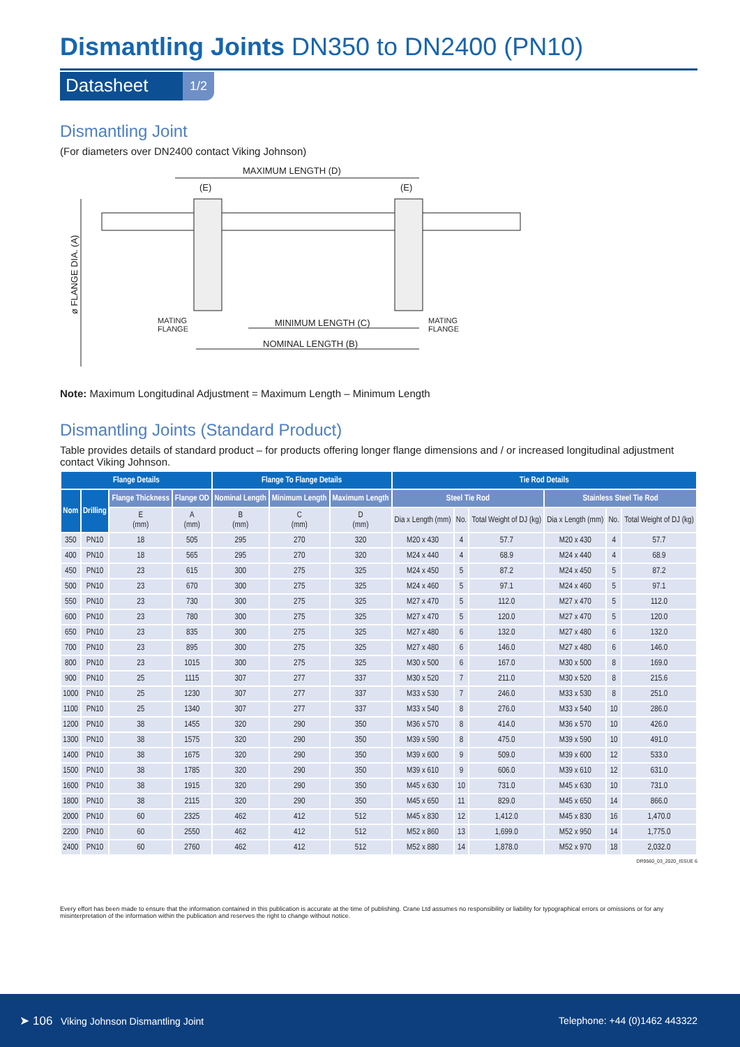Dismantling Joints DN350 to DN2400 (PN10)
Datasheet 1/2
Dismantling Joint
(For diameters over DN2400 contact Viking Johnson)
MAXIMUM LENGTH (D)
(E)
(E)
MINIMUM LENGTH (C)
NOMINAL LENGTH (B)
MATING
FLANGE
MATING
FLANGE
ø FLANGE DIA. (A)
Note: Maximum Longitudinal Adjustment = Maximum Length – Minimum Length
Dismantling Joints (Standard Product)
Table provides details of standard product – for products offering longer flange dimensions and / or increased longitudinal adjustment contact Viking Johnson.
| Flange Details | | | | Flange To Flange Details | | | Tie Rod Details | | | | | |
| --- | --- | --- | --- | --- | --- | --- | --- | --- | --- | --- | --- | --- |
| Nom | Drilling | Flange Thickness | Flange OD | Nominal Length | Minimum Length | Maximum Length | Steel Tie Rod | | | Stainless Steel Tie Rod | | |
| | | E (mm) | A (mm) | B (mm) | C (mm) | D (mm) | Dia x Length (mm) | No. | Total Weight of DJ (kg) | Dia x Length (mm) | No. | Total Weight of DJ (kg) |
| 350 | PN10 | 18 | 505 | 295 | 270 | 320 | M20 x 430 | 4 | 57.7 | M20 x 430 | 4 | 57.7 |
| 400 | PN10 | 18 | 565 | 295 | 270 | 320 | M24 x 440 | 4 | 68.9 | M24 x 440 | 4 | 68.9 |
| 450 | PN10 | 23 | 615 | 300 | 275 | 325 | M24 x 450 | 5 | 87.2 | M24 x 450 | 5 | 87.2 |
| 500 | PN10 | 23 | 670 | 300 | 275 | 325 | M24 x 460 | 5 | 97.1 | M24 x 460 | 5 | 97.1 |
| 550 | PN10 | 23 | 730 | 300 | 275 | 325 | M27 x 470 | 5 | 112.0 | M27 x 470 | 5 | 112.0 |
| 600 | PN10 | 23 | 780 | 300 | 275 | 325 | M27 x 470 | 5 | 120.0 | M27 x 470 | 5 | 120.0 |
| 650 | PN10 | 23 | 835 | 300 | 275 | 325 | M27 x 480 | 6 | 132.0 | M27 x 480 | 6 | 132.0 |
| 700 | PN10 | 23 | 895 | 300 | 275 | 325 | M27 x 480 | 6 | 146.0 | M27 x 480 | 6 | 146.0 |
| 800 | PN10 | 23 | 1015 | 300 | 275 | 325 | M30 x 500 | 6 | 167.0 | M30 x 500 | 8 | 169.0 |
| 900 | PN10 | 25 | 1115 | 307 | 277 | 337 | M30 x 520 | 7 | 211.0 | M30 x 520 | 8 | 215.6 |
| 1000 | PN10 | 25 | 1230 | 307 | 277 | 337 | M33 x 530 | 7 | 246.0 | M33 x 530 | 8 | 251.0 |
| 1100 | PN10 | 25 | 1340 | 307 | 277 | 337 | M33 x 540 | 8 | 276.0 | M33 x 540 | 10 | 286.0 |
| 1200 | PN10 | 38 | 1455 | 320 | 290 | 350 | M36 x 570 | 8 | 414.0 | M36 x 570 | 10 | 426.0 |
| 1300 | PN10 | 38 | 1575 | 320 | 290 | 350 | M39 x 590 | 8 | 475.0 | M39 x 590 | 10 | 491.0 |
| 1400 | PN10 | 38 | 1675 | 320 | 290 | 350 | M39 x 600 | 9 | 509.0 | M39 x 600 | 12 | 533.0 |
| 1500 | PN10 | 38 | 1785 | 320 | 290 | 350 | M39 x 610 | 9 | 606.0 | M39 x 610 | 12 | 631.0 |
| 1600 | PN10 | 38 | 1915 | 320 | 290 | 350 | M45 x 630 | 10 | 731.0 | M45 x 630 | 10 | 731.0 |
| 1800 | PN10 | 38 | 2115 | 320 | 290 | 350 | M45 x 650 | 11 | 829.0 | M45 x 650 | 14 | 866.0 |
| 2000 | PN10 | 60 | 2325 | 462 | 412 | 512 | M45 x 830 | 12 | 1,412.0 | M45 x 830 | 16 | 1,470.0 |
| 2200 | PN10 | 60 | 2550 | 462 | 412 | 512 | M52 x 860 | 13 | 1,699.0 | M52 x 950 | 14 | 1,775.0 |
| 2400 | PN10 | 60 | 2760 | 462 | 412 | 512 | M52 x 880 | 14 | 1,878.0 | M52 x 970 | 18 | 2,032.0 |
DR9560_03_2020_ISSUE 6
Every effort has been made to ensure that the information contained in this publication is accurate at the time of publishing. Crane Ltd assumes no responsibility or liability for typographical errors or omissions or for any misinterpretation of the information within the publication and reserves the right to change without notice.
➤ 106 Viking Johnson Dismantling Joint Telephone: +44 (0)1462 443322